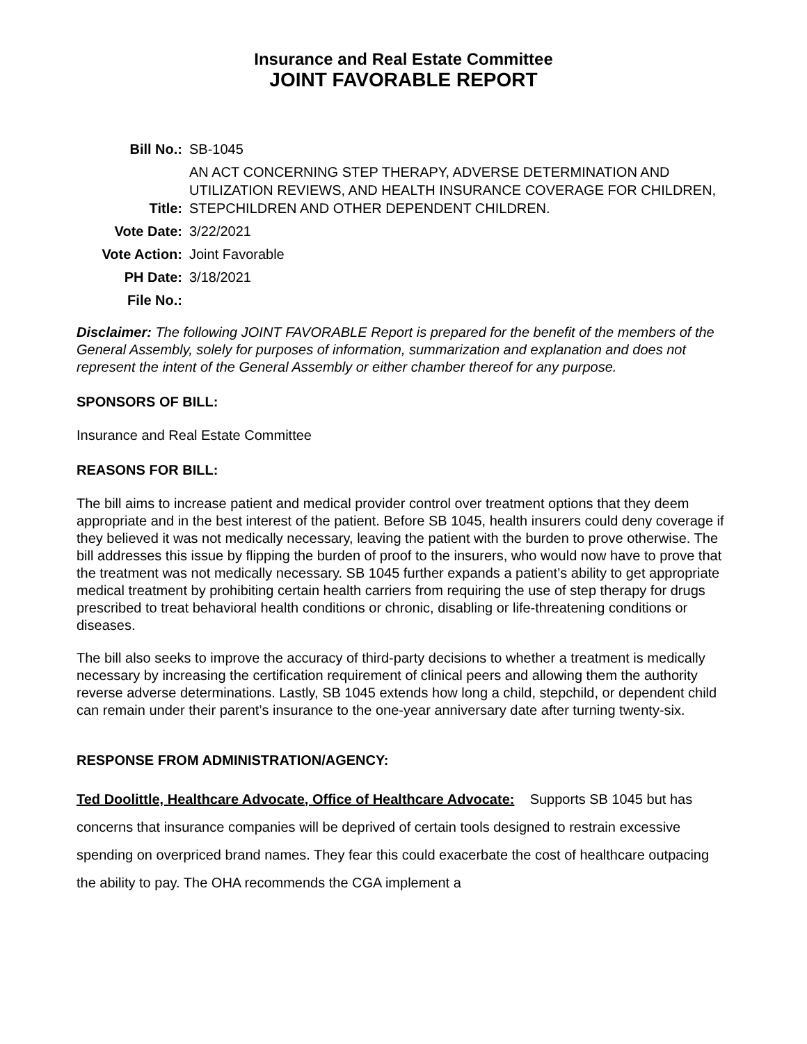Insurance and Real Estate Committee
JOINT FAVORABLE REPORT
| Bill No.: | SB-1045 |
| Title: | AN ACT CONCERNING STEP THERAPY, ADVERSE DETERMINATION AND UTILIZATION REVIEWS, AND HEALTH INSURANCE COVERAGE FOR CHILDREN, STEPCHILDREN AND OTHER DEPENDENT CHILDREN. |
| Vote Date: | 3/22/2021 |
| Vote Action: | Joint Favorable |
| PH Date: | 3/18/2021 |
| File No.: | |
Disclaimer: The following JOINT FAVORABLE Report is prepared for the benefit of the members of the General Assembly, solely for purposes of information, summarization and explanation and does not represent the intent of the General Assembly or either chamber thereof for any purpose.
SPONSORS OF BILL:
Insurance and Real Estate Committee
REASONS FOR BILL:
The bill aims to increase patient and medical provider control over treatment options that they deem appropriate and in the best interest of the patient. Before SB 1045, health insurers could deny coverage if they believed it was not medically necessary, leaving the patient with the burden to prove otherwise. The bill addresses this issue by flipping the burden of proof to the insurers, who would now have to prove that the treatment was not medically necessary. SB 1045 further expands a patient’s ability to get appropriate medical treatment by prohibiting certain health carriers from requiring the use of step therapy for drugs prescribed to treat behavioral health conditions or chronic, disabling or life-threatening conditions or diseases.
The bill also seeks to improve the accuracy of third-party decisions to whether a treatment is medically necessary by increasing the certification requirement of clinical peers and allowing them the authority reverse adverse determinations. Lastly, SB 1045 extends how long a child, stepchild, or dependent child can remain under their parent’s insurance to the one-year anniversary date after turning twenty-six.
RESPONSE FROM ADMINISTRATION/AGENCY:
Ted Doolittle, Healthcare Advocate, Office of Healthcare Advocate: Supports SB 1045 but has concerns that insurance companies will be deprived of certain tools designed to restrain excessive spending on overpriced brand names. They fear this could exacerbate the cost of healthcare outpacing the ability to pay. The OHA recommends the CGA implement a